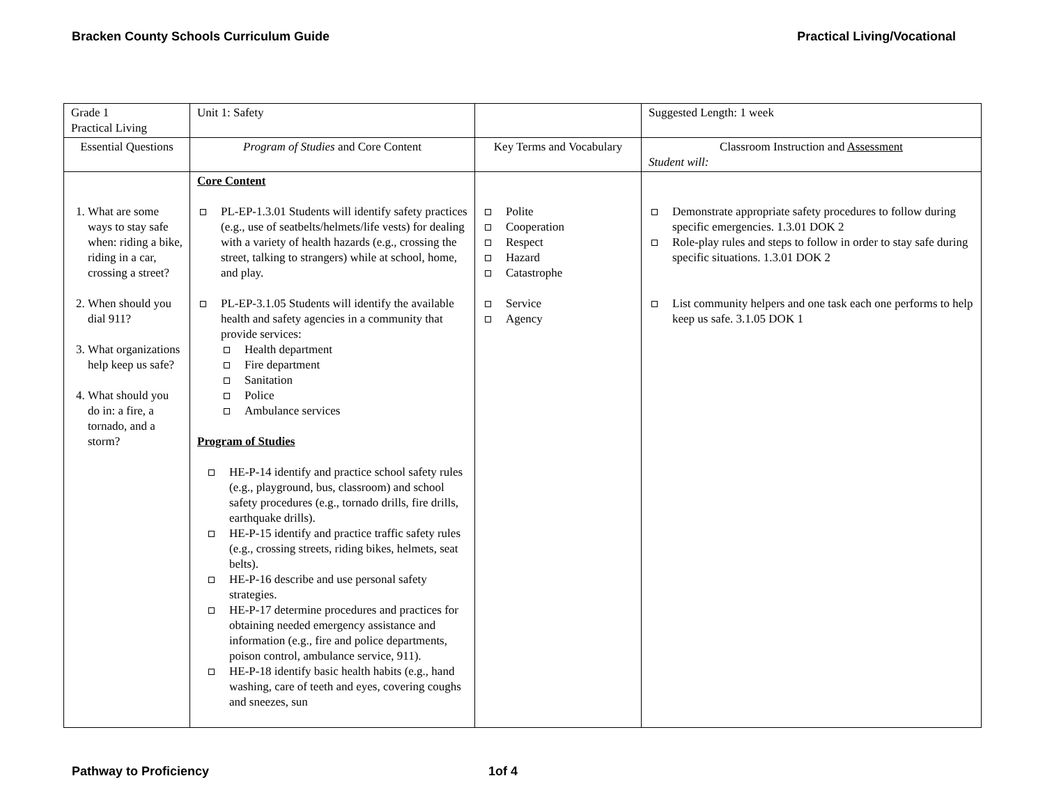Bracken County Schools Curriculum Guide
Practical Living/Vocational
| Grade 1 Practical Living | Unit 1: Safety | | Suggested Length: 1 week |
| Essential Questions | Program of Studies and Core Content | Key Terms and Vocabulary | Classroom Instruction and Assessment Student will: |
| 1. What are some ways to stay safe when: riding a bike, riding in a car, crossing a street? 2. When should you dial 911? 3. What organizations help keep us safe? 4. What should you do in: a fire, a tornado, and a storm? | Core Content PL-EP-1.3.01 Students will identify safety practices (e.g., use of seatbelts/helmets/life vests) for dealing with a variety of health hazards (e.g., crossing the street, talking to strangers) while at school, home, and play. PL-EP-3.1.05 Students will identify the available health and safety agencies in a community that provide services: Health department Fire department Sanitation Police Ambulance services Program of Studies HE-P-14 identify and practice school safety rules (e.g., playground, bus, classroom) and school safety procedures (e.g., tornado drills, fire drills, earthquake drills). HE-P-15 identify and practice traffic safety rules (e.g., crossing streets, riding bikes, helmets, seat belts). HE-P-16 describe and use personal safety strategies. HE-P-17 determine procedures and practices for obtaining needed emergency assistance and information (e.g., fire and police departments, poison control, ambulance service, 911). HE-P-18 identify basic health habits (e.g., hand washing, care of teeth and eyes, covering coughs and sneezes, sun | Polite Cooperation Respect Hazard Catastrophe Service Agency | Demonstrate appropriate safety procedures to follow during specific emergencies. 1.3.01 DOK 2 Role-play rules and steps to follow in order to stay safe during specific situations. 1.3.01 DOK 2 List community helpers and one task each one performs to help keep us safe. 3.1.05 DOK 1 |
Pathway to Proficiency 1of 4